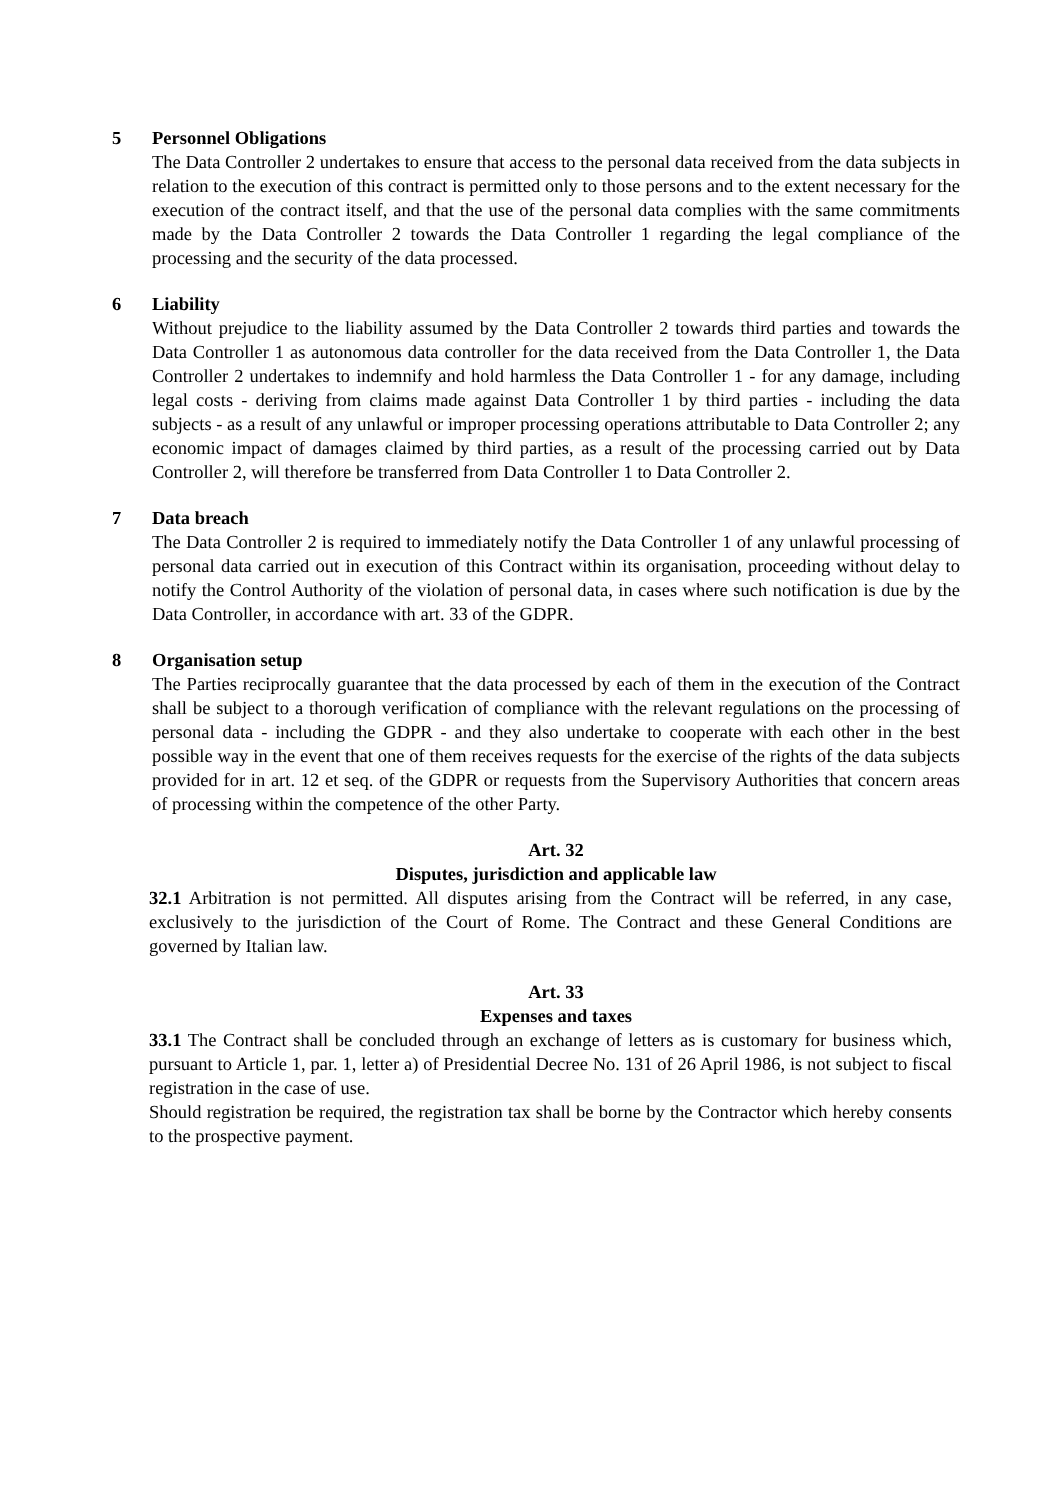5 Personnel Obligations
The Data Controller 2 undertakes to ensure that access to the personal data received from the data subjects in relation to the execution of this contract is permitted only to those persons and to the extent necessary for the execution of the contract itself, and that the use of the personal data complies with the same commitments made by the Data Controller 2 towards the Data Controller 1 regarding the legal compliance of the processing and the security of the data processed.
6 Liability
Without prejudice to the liability assumed by the Data Controller 2 towards third parties and towards the Data Controller 1 as autonomous data controller for the data received from the Data Controller 1, the Data Controller 2 undertakes to indemnify and hold harmless the Data Controller 1 - for any damage, including legal costs - deriving from claims made against Data Controller 1 by third parties - including the data subjects - as a result of any unlawful or improper processing operations attributable to Data Controller 2; any economic impact of damages claimed by third parties, as a result of the processing carried out by Data Controller 2, will therefore be transferred from Data Controller 1 to Data Controller 2.
7 Data breach
The Data Controller 2 is required to immediately notify the Data Controller 1 of any unlawful processing of personal data carried out in execution of this Contract within its organisation, proceeding without delay to notify the Control Authority of the violation of personal data, in cases where such notification is due by the Data Controller, in accordance with art. 33 of the GDPR.
8 Organisation setup
The Parties reciprocally guarantee that the data processed by each of them in the execution of the Contract shall be subject to a thorough verification of compliance with the relevant regulations on the processing of personal data - including the GDPR - and they also undertake to cooperate with each other in the best possible way in the event that one of them receives requests for the exercise of the rights of the data subjects provided for in art. 12 et seq. of the GDPR or requests from the Supervisory Authorities that concern areas of processing within the competence of the other Party.
Art. 32
Disputes, jurisdiction and applicable law
32.1 Arbitration is not permitted. All disputes arising from the Contract will be referred, in any case, exclusively to the jurisdiction of the Court of Rome. The Contract and these General Conditions are governed by Italian law.
Art. 33
Expenses and taxes
33.1 The Contract shall be concluded through an exchange of letters as is customary for business which, pursuant to Article 1, par. 1, letter a) of Presidential Decree No. 131 of 26 April 1986, is not subject to fiscal registration in the case of use.
Should registration be required, the registration tax shall be borne by the Contractor which hereby consents to the prospective payment.